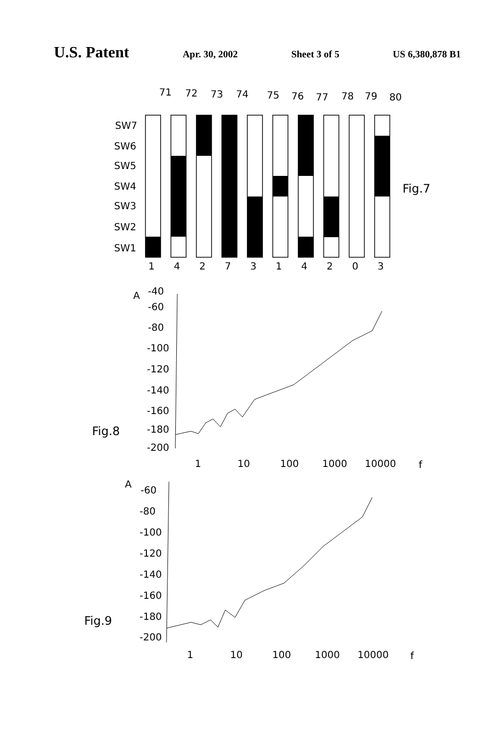U.S. Patent Apr. 30, 2002 Sheet 3 of 5 US 6,380,878 B1
SW7
SW6
SW5
SW4
SW3
SW2
SW1
1
4
2
7
3
1
4
2
0
3
71
72
73
74
75
76
77
78
79
80
Fig.7
Fig.8
Fig.9
A
-40
-60
-80
-100
-120
-140
-160
-180
-200
1
10
100
1000
10000
f
A
-60
-80
-100
-120
-140
-160
-180
-200
1
10
100
1000
10000
f